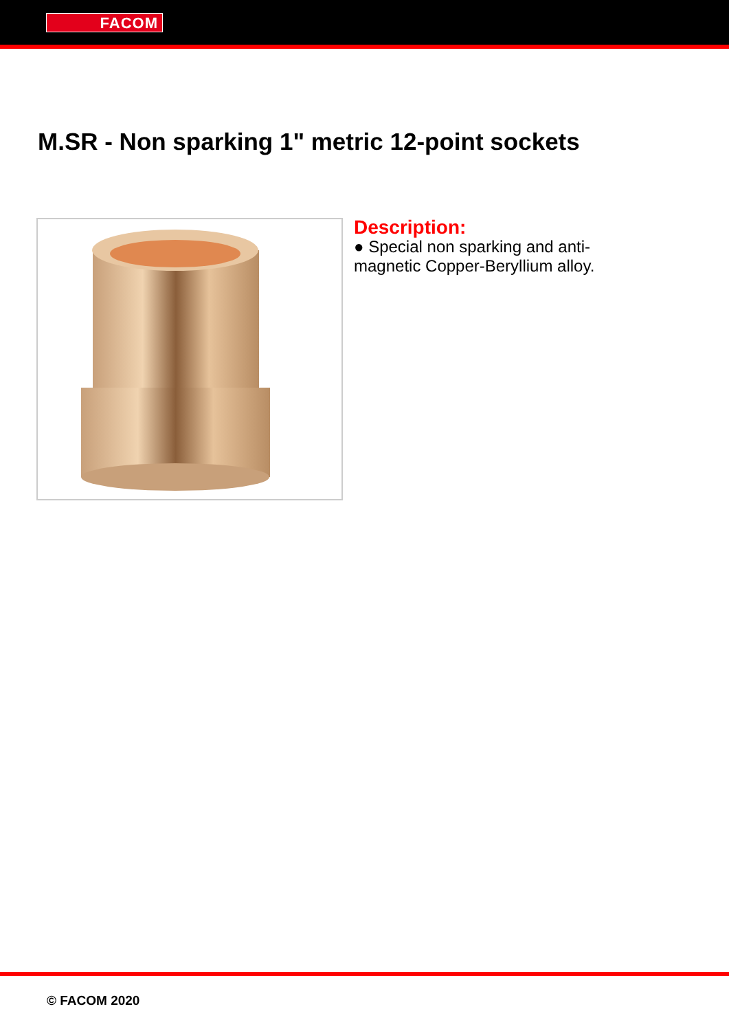FACOM
M.SR - Non sparking 1" metric 12-point sockets
Description:
● Special non sparking and anti-magnetic Copper-Beryllium alloy.
© FACOM 2020